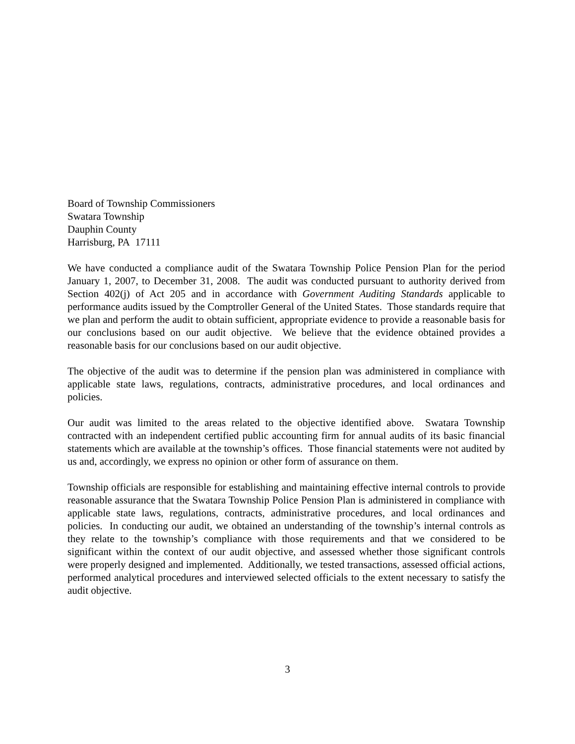Board of Township Commissioners
Swatara Township
Dauphin County
Harrisburg, PA 17111
We have conducted a compliance audit of the Swatara Township Police Pension Plan for the period January 1, 2007, to December 31, 2008. The audit was conducted pursuant to authority derived from Section 402(j) of Act 205 and in accordance with Government Auditing Standards applicable to performance audits issued by the Comptroller General of the United States. Those standards require that we plan and perform the audit to obtain sufficient, appropriate evidence to provide a reasonable basis for our conclusions based on our audit objective. We believe that the evidence obtained provides a reasonable basis for our conclusions based on our audit objective.
The objective of the audit was to determine if the pension plan was administered in compliance with applicable state laws, regulations, contracts, administrative procedures, and local ordinances and policies.
Our audit was limited to the areas related to the objective identified above. Swatara Township contracted with an independent certified public accounting firm for annual audits of its basic financial statements which are available at the township’s offices. Those financial statements were not audited by us and, accordingly, we express no opinion or other form of assurance on them.
Township officials are responsible for establishing and maintaining effective internal controls to provide reasonable assurance that the Swatara Township Police Pension Plan is administered in compliance with applicable state laws, regulations, contracts, administrative procedures, and local ordinances and policies. In conducting our audit, we obtained an understanding of the township’s internal controls as they relate to the township’s compliance with those requirements and that we considered to be significant within the context of our audit objective, and assessed whether those significant controls were properly designed and implemented. Additionally, we tested transactions, assessed official actions, performed analytical procedures and interviewed selected officials to the extent necessary to satisfy the audit objective.
3